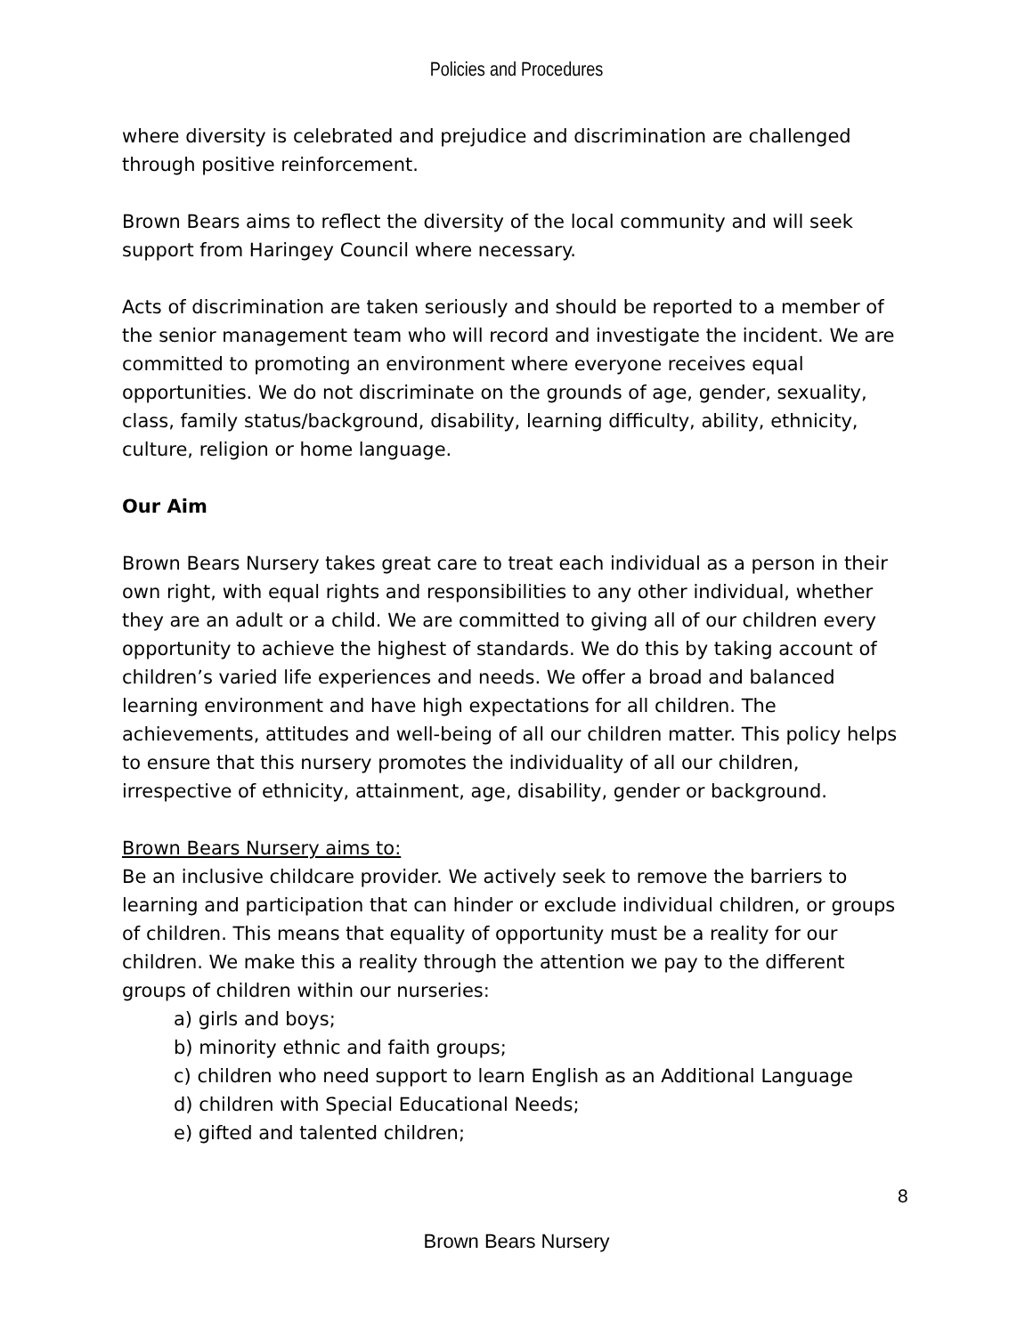Policies and Procedures
where diversity is celebrated and prejudice and discrimination are challenged through positive reinforcement.
Brown Bears aims to reflect the diversity of the local community and will seek support from Haringey Council where necessary.
Acts of discrimination are taken seriously and should be reported to a member of the senior management team who will record and investigate the incident. We are committed to promoting an environment where everyone receives equal opportunities. We do not discriminate on the grounds of age, gender, sexuality, class, family status/background, disability, learning difficulty, ability, ethnicity, culture, religion or home language.
Our Aim
Brown Bears Nursery takes great care to treat each individual as a person in their own right, with equal rights and responsibilities to any other individual, whether they are an adult or a child. We are committed to giving all of our children every opportunity to achieve the highest of standards. We do this by taking account of children’s varied life experiences and needs. We offer a broad and balanced learning environment and have high expectations for all children. The achievements, attitudes and well-being of all our children matter. This policy helps to ensure that this nursery promotes the individuality of all our children, irrespective of ethnicity, attainment, age, disability, gender or background.
Brown Bears Nursery aims to:
Be an inclusive childcare provider. We actively seek to remove the barriers to learning and participation that can hinder or exclude individual children, or groups of children. This means that equality of opportunity must be a reality for our children. We make this a reality through the attention we pay to the different groups of children within our nurseries:
a) girls and boys;
b) minority ethnic and faith groups;
c) children who need support to learn English as an Additional Language
d) children with Special Educational Needs;
e) gifted and talented children;
8
Brown Bears Nursery